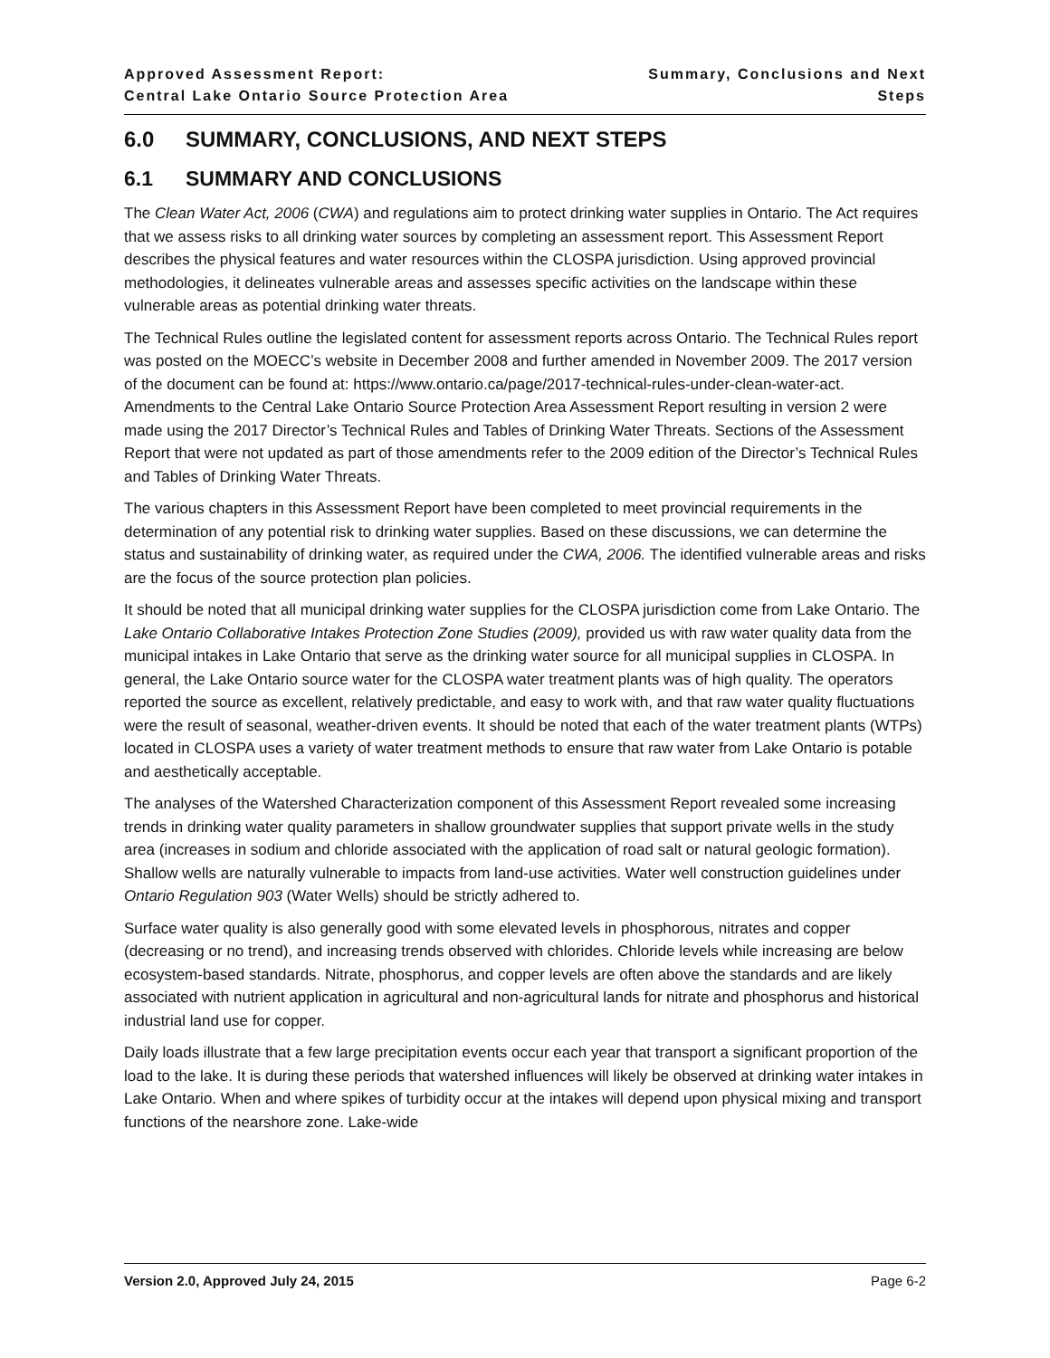Approved Assessment Report:
Central Lake Ontario Source Protection Area
Summary, Conclusions and Next Steps
6.0 SUMMARY, CONCLUSIONS, AND NEXT STEPS
6.1 SUMMARY AND CONCLUSIONS
The Clean Water Act, 2006 (CWA) and regulations aim to protect drinking water supplies in Ontario. The Act requires that we assess risks to all drinking water sources by completing an assessment report. This Assessment Report describes the physical features and water resources within the CLOSPA jurisdiction. Using approved provincial methodologies, it delineates vulnerable areas and assesses specific activities on the landscape within these vulnerable areas as potential drinking water threats.
The Technical Rules outline the legislated content for assessment reports across Ontario. The Technical Rules report was posted on the MOECC’s website in December 2008 and further amended in November 2009. The 2017 version of the document can be found at: https://www.ontario.ca/page/2017-technical-rules-under-clean-water-act. Amendments to the Central Lake Ontario Source Protection Area Assessment Report resulting in version 2 were made using the 2017 Director’s Technical Rules and Tables of Drinking Water Threats. Sections of the Assessment Report that were not updated as part of those amendments refer to the 2009 edition of the Director’s Technical Rules and Tables of Drinking Water Threats.
The various chapters in this Assessment Report have been completed to meet provincial requirements in the determination of any potential risk to drinking water supplies. Based on these discussions, we can determine the status and sustainability of drinking water, as required under the CWA, 2006. The identified vulnerable areas and risks are the focus of the source protection plan policies.
It should be noted that all municipal drinking water supplies for the CLOSPA jurisdiction come from Lake Ontario. The Lake Ontario Collaborative Intakes Protection Zone Studies (2009), provided us with raw water quality data from the municipal intakes in Lake Ontario that serve as the drinking water source for all municipal supplies in CLOSPA. In general, the Lake Ontario source water for the CLOSPA water treatment plants was of high quality. The operators reported the source as excellent, relatively predictable, and easy to work with, and that raw water quality fluctuations were the result of seasonal, weather-driven events. It should be noted that each of the water treatment plants (WTPs) located in CLOSPA uses a variety of water treatment methods to ensure that raw water from Lake Ontario is potable and aesthetically acceptable.
The analyses of the Watershed Characterization component of this Assessment Report revealed some increasing trends in drinking water quality parameters in shallow groundwater supplies that support private wells in the study area (increases in sodium and chloride associated with the application of road salt or natural geologic formation). Shallow wells are naturally vulnerable to impacts from land-use activities. Water well construction guidelines under Ontario Regulation 903 (Water Wells) should be strictly adhered to.
Surface water quality is also generally good with some elevated levels in phosphorous, nitrates and copper (decreasing or no trend), and increasing trends observed with chlorides. Chloride levels while increasing are below ecosystem-based standards. Nitrate, phosphorus, and copper levels are often above the standards and are likely associated with nutrient application in agricultural and non-agricultural lands for nitrate and phosphorus and historical industrial land use for copper.
Daily loads illustrate that a few large precipitation events occur each year that transport a significant proportion of the load to the lake. It is during these periods that watershed influences will likely be observed at drinking water intakes in Lake Ontario. When and where spikes of turbidity occur at the intakes will depend upon physical mixing and transport functions of the nearshore zone. Lake-wide
Version 2.0, Approved July 24, 2015 Page 6-2